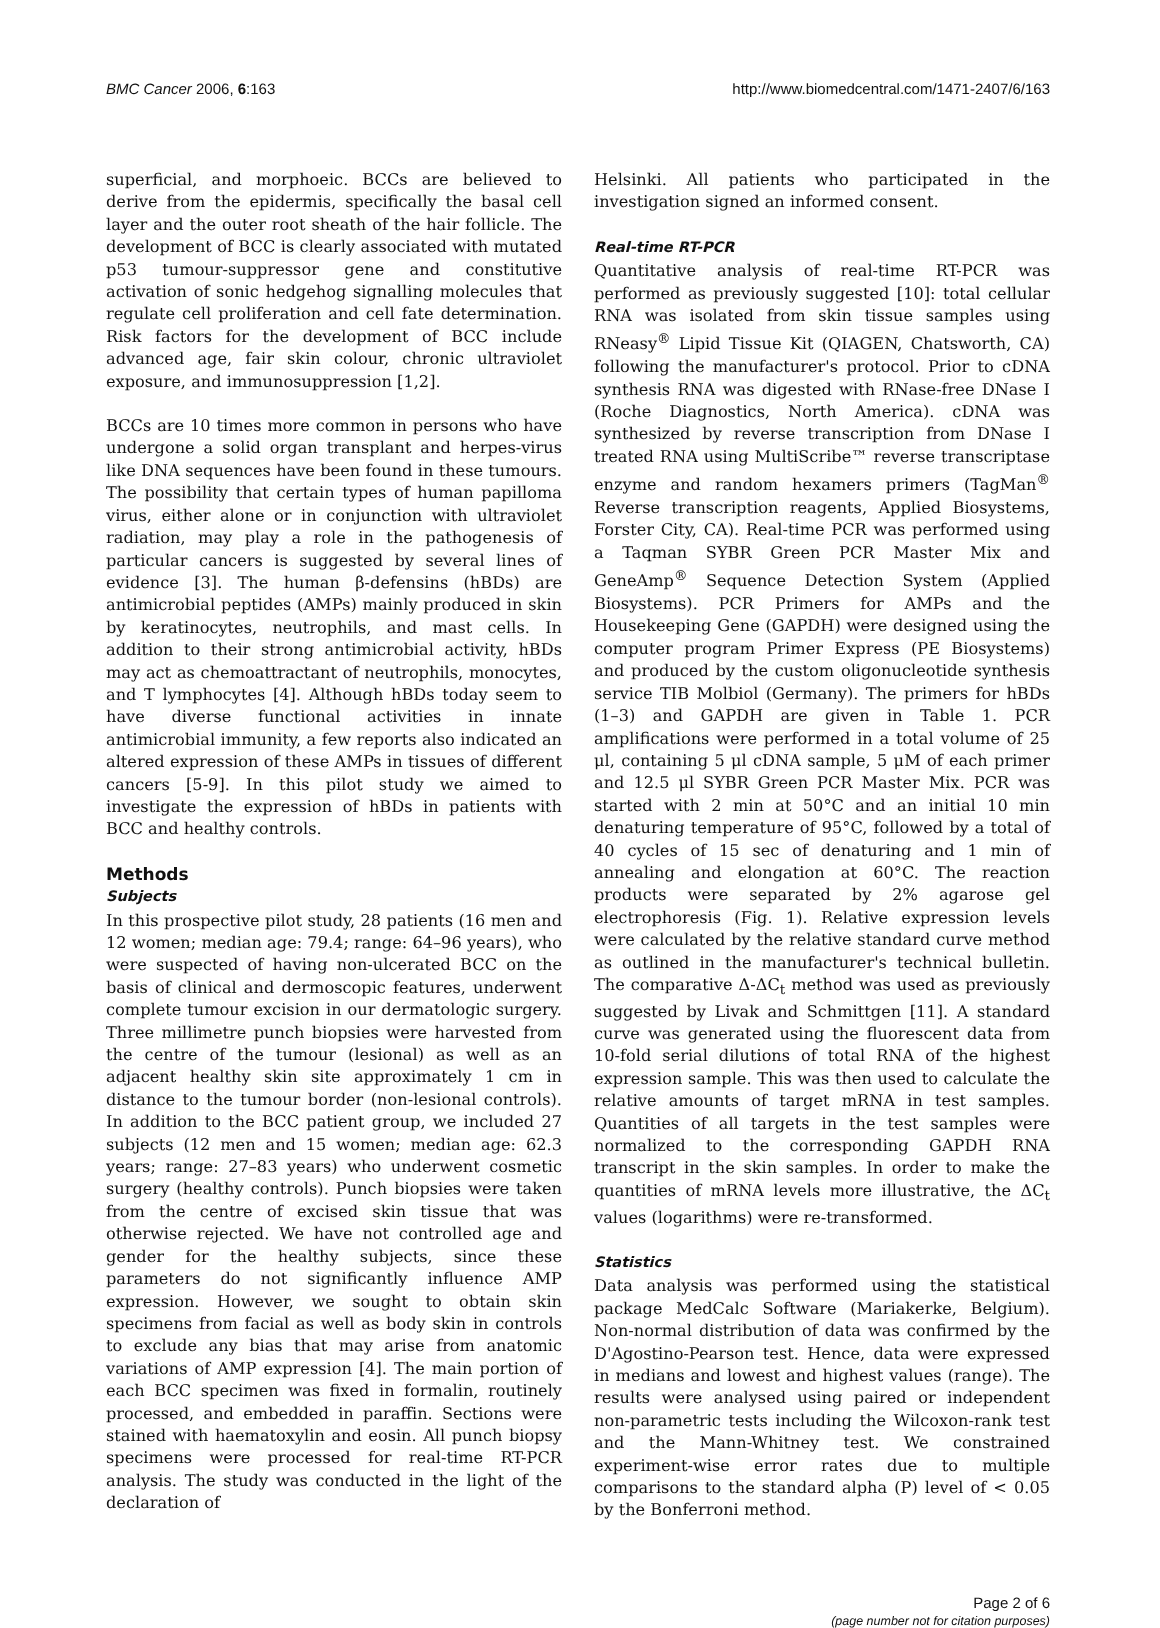BMC Cancer 2006, 6:163 http://www.biomedcentral.com/1471-2407/6/163
superficial, and morphoeic. BCCs are believed to derive from the epidermis, specifically the basal cell layer and the outer root sheath of the hair follicle. The development of BCC is clearly associated with mutated p53 tumour-suppressor gene and constitutive activation of sonic hedgehog signalling molecules that regulate cell proliferation and cell fate determination. Risk factors for the development of BCC include advanced age, fair skin colour, chronic ultraviolet exposure, and immunosuppression [1,2].
BCCs are 10 times more common in persons who have undergone a solid organ transplant and herpes-virus like DNA sequences have been found in these tumours. The possibility that certain types of human papilloma virus, either alone or in conjunction with ultraviolet radiation, may play a role in the pathogenesis of particular cancers is suggested by several lines of evidence [3]. The human β-defensins (hBDs) are antimicrobial peptides (AMPs) mainly produced in skin by keratinocytes, neutrophils, and mast cells. In addition to their strong antimicrobial activity, hBDs may act as chemoattractant of neutrophils, monocytes, and T lymphocytes [4]. Although hBDs today seem to have diverse functional activities in innate antimicrobial immunity, a few reports also indicated an altered expression of these AMPs in tissues of different cancers [5-9]. In this pilot study we aimed to investigate the expression of hBDs in patients with BCC and healthy controls.
Methods
Subjects
In this prospective pilot study, 28 patients (16 men and 12 women; median age: 79.4; range: 64–96 years), who were suspected of having non-ulcerated BCC on the basis of clinical and dermoscopic features, underwent complete tumour excision in our dermatologic surgery. Three millimetre punch biopsies were harvested from the centre of the tumour (lesional) as well as an adjacent healthy skin site approximately 1 cm in distance to the tumour border (non-lesional controls). In addition to the BCC patient group, we included 27 subjects (12 men and 15 women; median age: 62.3 years; range: 27–83 years) who underwent cosmetic surgery (healthy controls). Punch biopsies were taken from the centre of excised skin tissue that was otherwise rejected. We have not controlled age and gender for the healthy subjects, since these parameters do not significantly influence AMP expression. However, we sought to obtain skin specimens from facial as well as body skin in controls to exclude any bias that may arise from anatomic variations of AMP expression [4]. The main portion of each BCC specimen was fixed in formalin, routinely processed, and embedded in paraffin. Sections were stained with haematoxylin and eosin. All punch biopsy specimens were processed for real-time RT-PCR analysis. The study was conducted in the light of the declaration of
Helsinki. All patients who participated in the investigation signed an informed consent.
Real-time RT-PCR
Quantitative analysis of real-time RT-PCR was performed as previously suggested [10]: total cellular RNA was isolated from skin tissue samples using RNeasy<sup>®</sup> Lipid Tissue Kit (QIAGEN, Chatsworth, CA) following the manufacturer's protocol. Prior to cDNA synthesis RNA was digested with RNase-free DNase I (Roche Diagnostics, North America). cDNA was synthesized by reverse transcription from DNase I treated RNA using MultiScribe™ reverse transcriptase enzyme and random hexamers primers (TagMan<sup>®</sup> Reverse transcription reagents, Applied Biosystems, Forster City, CA). Real-time PCR was performed using a Taqman SYBR Green PCR Master Mix and GeneAmp<sup>®</sup> Sequence Detection System (Applied Biosystems). PCR Primers for AMPs and the Housekeeping Gene (GAPDH) were designed using the computer program Primer Express (PE Biosystems) and produced by the custom oligonucleotide synthesis service TIB Molbiol (Germany). The primers for hBDs (1–3) and GAPDH are given in Table 1. PCR amplifications were performed in a total volume of 25 μl, containing 5 μl cDNA sample, 5 μM of each primer and 12.5 μl SYBR Green PCR Master Mix. PCR was started with 2 min at 50°C and an initial 10 min denaturing temperature of 95°C, followed by a total of 40 cycles of 15 sec of denaturing and 1 min of annealing and elongation at 60°C. The reaction products were separated by 2% agarose gel electrophoresis (Fig. 1). Relative expression levels were calculated by the relative standard curve method as outlined in the manufacturer's technical bulletin. The comparative Δ-ΔC<sub>t</sub> method was used as previously suggested by Livak and Schmittgen [11]. A standard curve was generated using the fluorescent data from 10-fold serial dilutions of total RNA of the highest expression sample. This was then used to calculate the relative amounts of target mRNA in test samples. Quantities of all targets in the test samples were normalized to the corresponding GAPDH RNA transcript in the skin samples. In order to make the quantities of mRNA levels more illustrative, the ΔC<sub>t</sub> values (logarithms) were re-transformed.
Statistics
Data analysis was performed using the statistical package MedCalc Software (Mariakerke, Belgium). Non-normal distribution of data was confirmed by the D'Agostino-Pearson test. Hence, data were expressed in medians and lowest and highest values (range). The results were analysed using paired or independent non-parametric tests including the Wilcoxon-rank test and the Mann-Whitney test. We constrained experiment-wise error rates due to multiple comparisons to the standard alpha (P) level of < 0.05 by the Bonferroni method.
Page 2 of 6
(page number not for citation purposes)